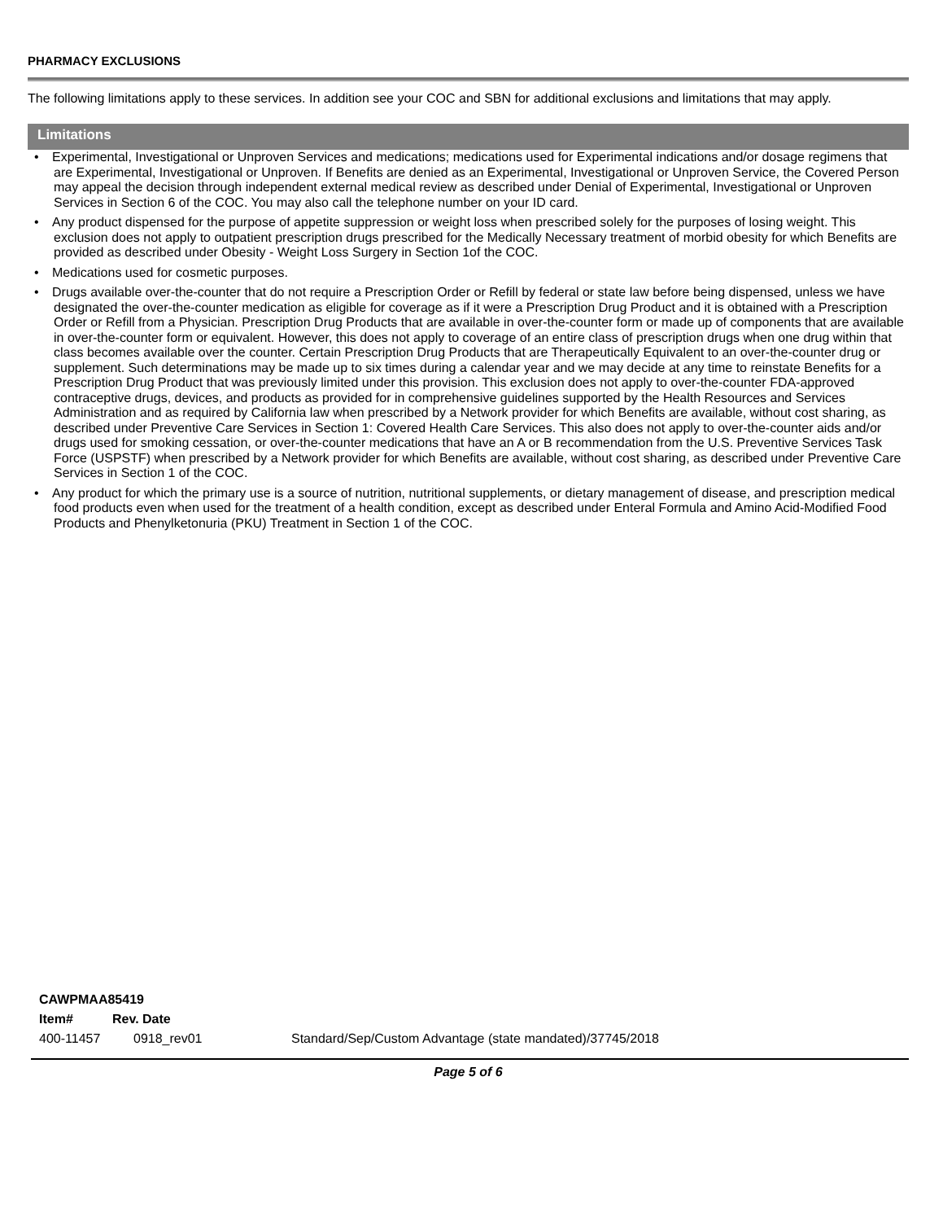PHARMACY EXCLUSIONS
The following limitations apply to these services. In addition see your COC and SBN for additional exclusions and limitations that may apply.
Limitations
• Experimental, Investigational or Unproven Services and medications; medications used for Experimental indications and/or dosage regimens that are Experimental, Investigational or Unproven. If Benefits are denied as an Experimental, Investigational or Unproven Service, the Covered Person may appeal the decision through independent external medical review as described under Denial of Experimental, Investigational or Unproven Services in Section 6 of the COC. You may also call the telephone number on your ID card.
• Any product dispensed for the purpose of appetite suppression or weight loss when prescribed solely for the purposes of losing weight. This exclusion does not apply to outpatient prescription drugs prescribed for the Medically Necessary treatment of morbid obesity for which Benefits are provided as described under Obesity - Weight Loss Surgery in Section 1of the COC.
• Medications used for cosmetic purposes.
• Drugs available over-the-counter that do not require a Prescription Order or Refill by federal or state law before being dispensed, unless we have designated the over-the-counter medication as eligible for coverage as if it were a Prescription Drug Product and it is obtained with a Prescription Order or Refill from a Physician. Prescription Drug Products that are available in over-the-counter form or made up of components that are available in over-the-counter form or equivalent. However, this does not apply to coverage of an entire class of prescription drugs when one drug within that class becomes available over the counter. Certain Prescription Drug Products that are Therapeutically Equivalent to an over-the-counter drug or supplement. Such determinations may be made up to six times during a calendar year and we may decide at any time to reinstate Benefits for a Prescription Drug Product that was previously limited under this provision. This exclusion does not apply to over-the-counter FDA-approved contraceptive drugs, devices, and products as provided for in comprehensive guidelines supported by the Health Resources and Services Administration and as required by California law when prescribed by a Network provider for which Benefits are available, without cost sharing, as described under Preventive Care Services in Section 1: Covered Health Care Services. This also does not apply to over-the-counter aids and/or drugs used for smoking cessation, or over-the-counter medications that have an A or B recommendation from the U.S. Preventive Services Task Force (USPSTF) when prescribed by a Network provider for which Benefits are available, without cost sharing, as described under Preventive Care Services in Section 1 of the COC.
• Any product for which the primary use is a source of nutrition, nutritional supplements, or dietary management of disease, and prescription medical food products even when used for the treatment of a health condition, except as described under Enteral Formula and Amino Acid-Modified Food Products and Phenylketonuria (PKU) Treatment in Section 1 of the COC.
CAWPMAA85419
Item# Rev. Date
400-11457 0918_rev01 Standard/Sep/Custom Advantage (state mandated)/37745/2018
Page 5 of 6